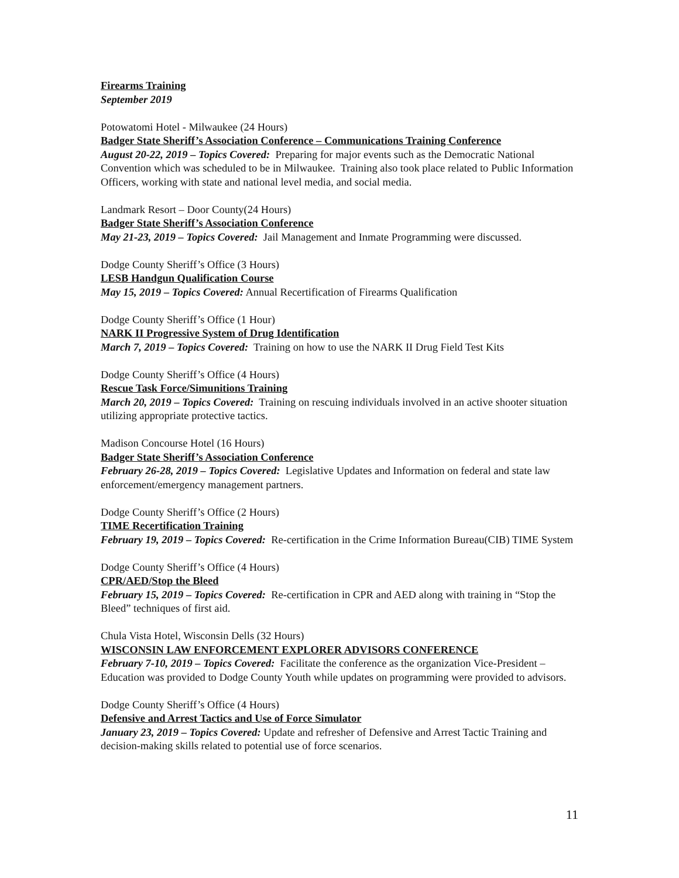Firearms Training
September 2019
Potowatomi Hotel - Milwaukee (24 Hours)
Badger State Sheriff’s Association Conference – Communications Training Conference
August 20-22, 2019 – Topics Covered: Preparing for major events such as the Democratic National Convention which was scheduled to be in Milwaukee. Training also took place related to Public Information Officers, working with state and national level media, and social media.
Landmark Resort – Door County(24 Hours)
Badger State Sheriff’s Association Conference
May 21-23, 2019 – Topics Covered: Jail Management and Inmate Programming were discussed.
Dodge County Sheriff’s Office (3 Hours)
LESB Handgun Qualification Course
May 15, 2019 – Topics Covered: Annual Recertification of Firearms Qualification
Dodge County Sheriff’s Office (1 Hour)
NARK II Progressive System of Drug Identification
March 7, 2019 – Topics Covered: Training on how to use the NARK II Drug Field Test Kits
Dodge County Sheriff’s Office (4 Hours)
Rescue Task Force/Simunitions Training
March 20, 2019 – Topics Covered: Training on rescuing individuals involved in an active shooter situation utilizing appropriate protective tactics.
Madison Concourse Hotel (16 Hours)
Badger State Sheriff’s Association Conference
February 26-28, 2019 – Topics Covered: Legislative Updates and Information on federal and state law enforcement/emergency management partners.
Dodge County Sheriff’s Office (2 Hours)
TIME Recertification Training
February 19, 2019 – Topics Covered: Re-certification in the Crime Information Bureau(CIB) TIME System
Dodge County Sheriff’s Office (4 Hours)
CPR/AED/Stop the Bleed
February 15, 2019 – Topics Covered: Re-certification in CPR and AED along with training in “Stop the Bleed” techniques of first aid.
Chula Vista Hotel, Wisconsin Dells (32 Hours)
WISCONSIN LAW ENFORCEMENT EXPLORER ADVISORS CONFERENCE
February 7-10, 2019 – Topics Covered: Facilitate the conference as the organization Vice-President – Education was provided to Dodge County Youth while updates on programming were provided to advisors.
Dodge County Sheriff’s Office (4 Hours)
Defensive and Arrest Tactics and Use of Force Simulator
January 23, 2019 – Topics Covered: Update and refresher of Defensive and Arrest Tactic Training and decision-making skills related to potential use of force scenarios.
11